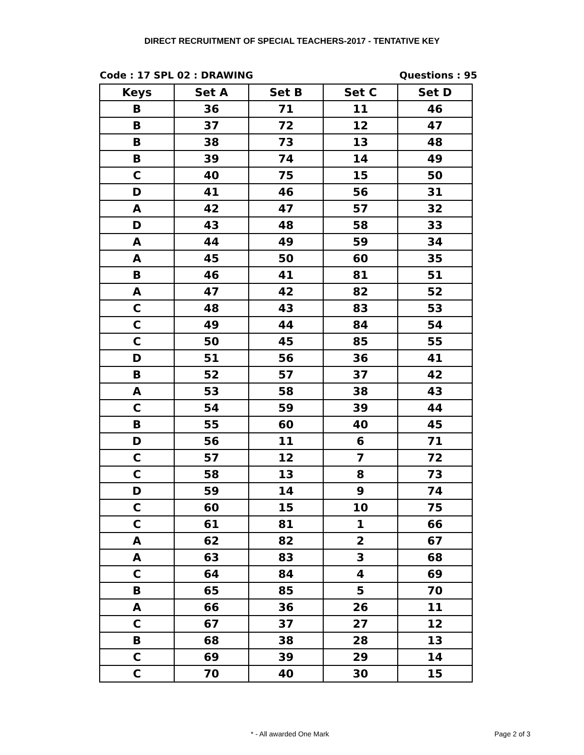DIRECT RECRUITMENT OF SPECIAL TEACHERS-2017 - TENTATIVE KEY
Code : 17 SPL 02 : DRAWING Questions : 95
| Keys | Set A | Set B | Set C | Set D |
| --- | --- | --- | --- | --- |
| B | 36 | 71 | 11 | 46 |
| B | 37 | 72 | 12 | 47 |
| B | 38 | 73 | 13 | 48 |
| B | 39 | 74 | 14 | 49 |
| C | 40 | 75 | 15 | 50 |
| D | 41 | 46 | 56 | 31 |
| A | 42 | 47 | 57 | 32 |
| D | 43 | 48 | 58 | 33 |
| A | 44 | 49 | 59 | 34 |
| A | 45 | 50 | 60 | 35 |
| B | 46 | 41 | 81 | 51 |
| A | 47 | 42 | 82 | 52 |
| C | 48 | 43 | 83 | 53 |
| C | 49 | 44 | 84 | 54 |
| C | 50 | 45 | 85 | 55 |
| D | 51 | 56 | 36 | 41 |
| B | 52 | 57 | 37 | 42 |
| A | 53 | 58 | 38 | 43 |
| C | 54 | 59 | 39 | 44 |
| B | 55 | 60 | 40 | 45 |
| D | 56 | 11 | 6 | 71 |
| C | 57 | 12 | 7 | 72 |
| C | 58 | 13 | 8 | 73 |
| D | 59 | 14 | 9 | 74 |
| C | 60 | 15 | 10 | 75 |
| C | 61 | 81 | 1 | 66 |
| A | 62 | 82 | 2 | 67 |
| A | 63 | 83 | 3 | 68 |
| C | 64 | 84 | 4 | 69 |
| B | 65 | 85 | 5 | 70 |
| A | 66 | 36 | 26 | 11 |
| C | 67 | 37 | 27 | 12 |
| B | 68 | 38 | 28 | 13 |
| C | 69 | 39 | 29 | 14 |
| C | 70 | 40 | 30 | 15 |
* - All awarded One Mark Page 2 of 3